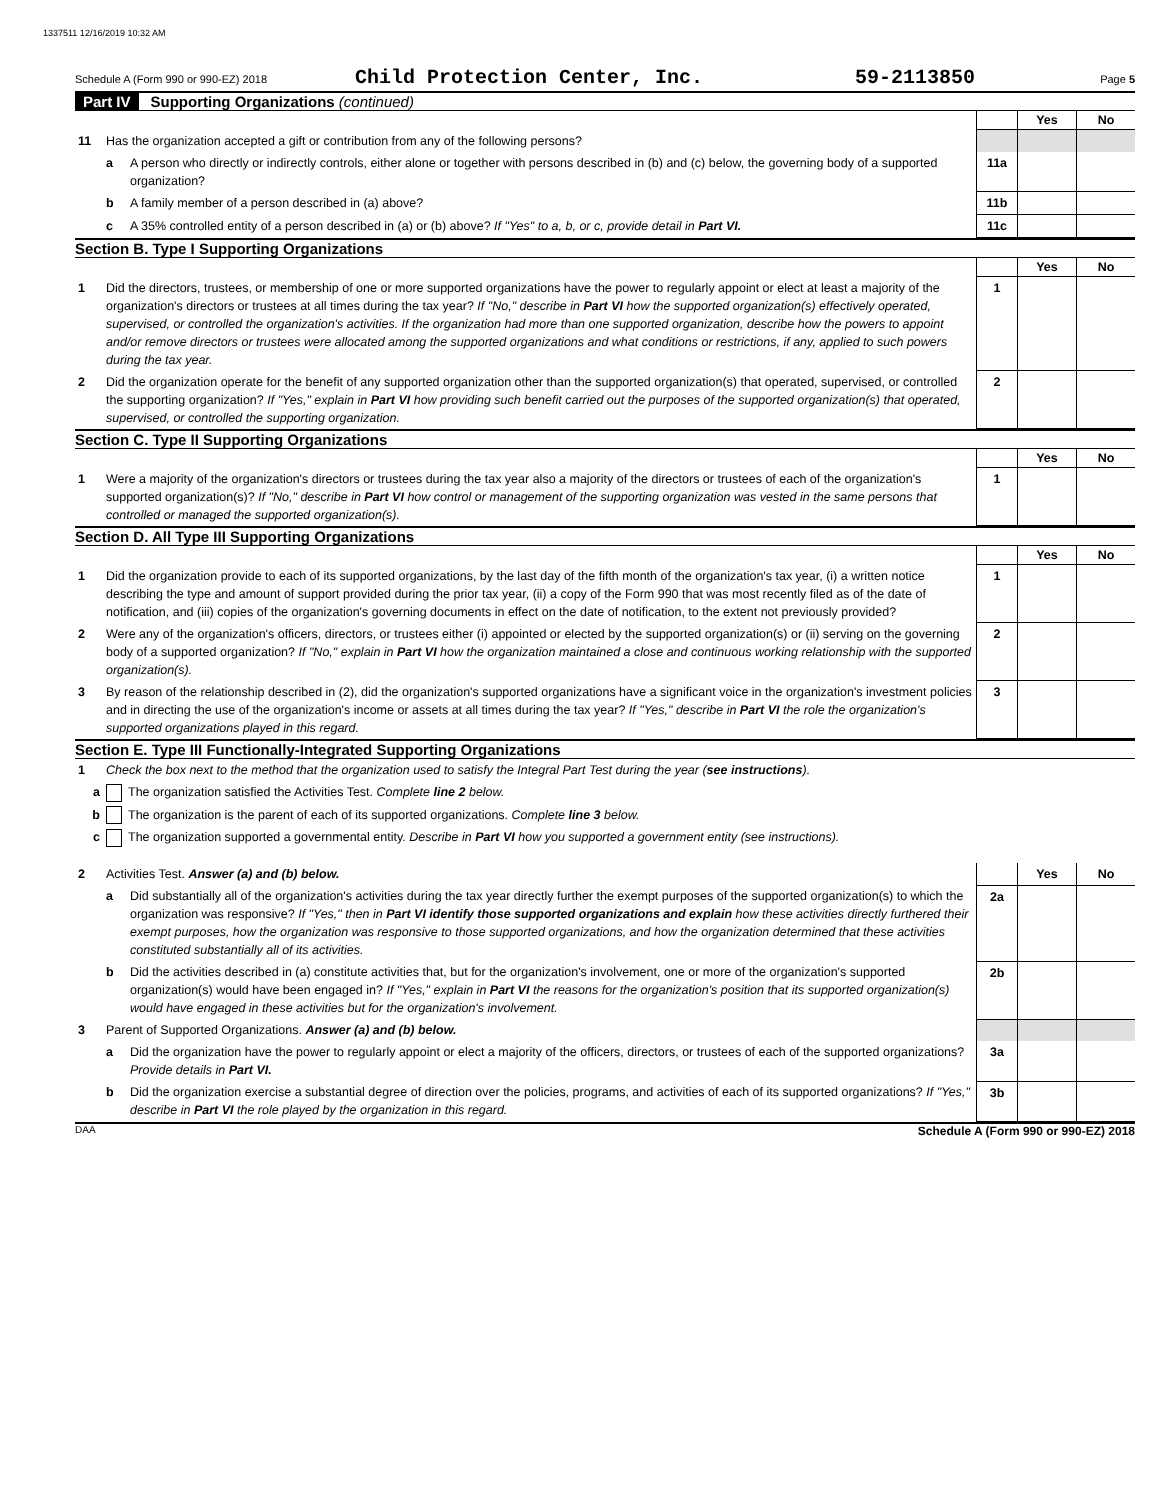1337511 12/16/2019 10:32 AM
Schedule A (Form 990 or 990-EZ) 2018
Child Protection Center, Inc. 59-2113850
Page 5
Part IV Supporting Organizations (continued)
| | | | | Yes | No |
| 11 | Has the organization accepted a gift or contribution from any of the following persons? | | | | |
| | a | A person who directly or indirectly controls, either alone or together with persons described in (b) and (c) below, the governing body of a supported organization? | 11a | | |
| | b | A family member of a person described in (a) above? | 11b | | |
| | c | A 35% controlled entity of a person described in (a) or (b) above? If "Yes" to a, b, or c, provide detail in Part VI. | 11c | | |
Section B. Type I Supporting Organizations
| | | | Yes | No |
| 1 | Did the directors, trustees, or membership of one or more supported organizations have the power to regularly appoint or elect at least a majority of the organization's directors or trustees at all times during the tax year? If "No," describe in Part VI how the supported organization(s) effectively operated, supervised, or controlled the organization's activities. If the organization had more than one supported organization, describe how the powers to appoint and/or remove directors or trustees were allocated among the supported organizations and what conditions or restrictions, if any, applied to such powers during the tax year. | 1 | | |
| 2 | Did the organization operate for the benefit of any supported organization other than the supported organization(s) that operated, supervised, or controlled the supporting organization? If "Yes," explain in Part VI how providing such benefit carried out the purposes of the supported organization(s) that operated, supervised, or controlled the supporting organization. | 2 | | |
Section C. Type II Supporting Organizations
| | | | Yes | No |
| 1 | Were a majority of the organization's directors or trustees during the tax year also a majority of the directors or trustees of each of the organization's supported organization(s)? If "No," describe in Part VI how control or management of the supporting organization was vested in the same persons that controlled or managed the supported organization(s). | 1 | | |
Section D. All Type III Supporting Organizations
| | | | Yes | No |
| 1 | Did the organization provide to each of its supported organizations, by the last day of the fifth month of the organization's tax year, (i) a written notice describing the type and amount of support provided during the prior tax year, (ii) a copy of the Form 990 that was most recently filed as of the date of notification, and (iii) copies of the organization's governing documents in effect on the date of notification, to the extent not previously provided? | 1 | | |
| 2 | Were any of the organization's officers, directors, or trustees either (i) appointed or elected by the supported organization(s) or (ii) serving on the governing body of a supported organization? If "No," explain in Part VI how the organization maintained a close and continuous working relationship with the supported organization(s). | 2 | | |
| 3 | By reason of the relationship described in (2), did the organization's supported organizations have a significant voice in the organization's investment policies and in directing the use of the organization's income or assets at all times during the tax year? If "Yes," describe in Part VI the role the organization's supported organizations played in this regard. | 3 | | |
Section E. Type III Functionally-Integrated Supporting Organizations
| 1 | Check the box next to the method that the organization used to satisfy the Integral Part Test during the year ( see instructions ). |
| a | The organization satisfied the Activities Test. Complete line 2 below. |
| b | The organization is the parent of each of its supported organizations. Complete line 3 below. |
| c | The organization supported a governmental entity. Describe in Part VI how you supported a government entity (see instructions). |
| 2 | Activities Test. Answer (a) and (b) below. | | | Yes | No |
| | a | Did substantially all of the organization's activities during the tax year directly further the exempt purposes of the supported organization(s) to which the organization was responsive? If "Yes," then in Part VI identify those supported organizations and explain how these activities directly furthered their exempt purposes, how the organization was responsive to those supported organizations, and how the organization determined that these activities constituted substantially all of its activities. | 2a | | |
| | b | Did the activities described in (a) constitute activities that, but for the organization's involvement, one or more of the organization's supported organization(s) would have been engaged in? If "Yes," explain in Part VI the reasons for the organization's position that its supported organization(s) would have engaged in these activities but for the organization's involvement. | 2b | | |
| 3 | Parent of Supported Organizations. Answer (a) and (b) below. | | | | |
| | a | Did the organization have the power to regularly appoint or elect a majority of the officers, directors, or trustees of each of the supported organizations? Provide details in Part VI. | 3a | | |
| | b | Did the organization exercise a substantial degree of direction over the policies, programs, and activities of each of its supported organizations? If "Yes," describe in Part VI the role played by the organization in this regard. | 3b | | |
DAA Schedule A (Form 990 or 990-EZ) 2018